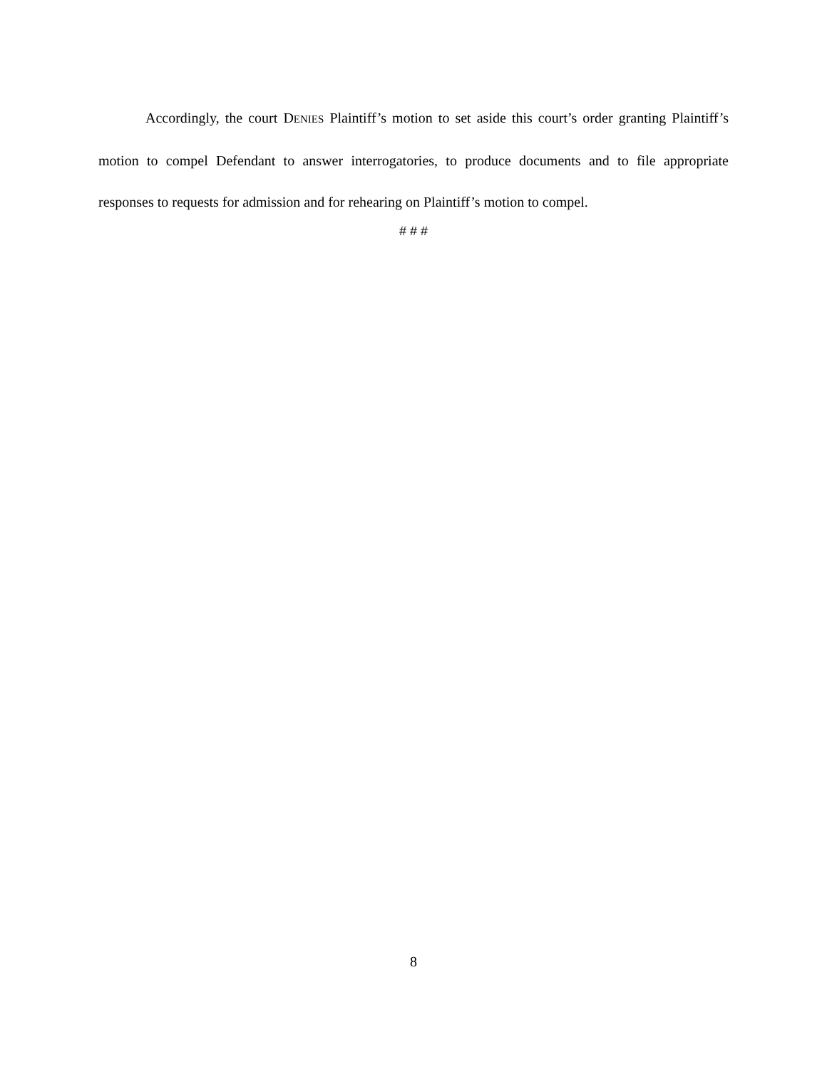Accordingly, the court DENIES Plaintiff’s motion to set aside this court’s order granting Plaintiff’s motion to compel Defendant to answer interrogatories, to produce documents and to file appropriate responses to requests for admission and for rehearing on Plaintiff’s motion to compel.
# # #
8